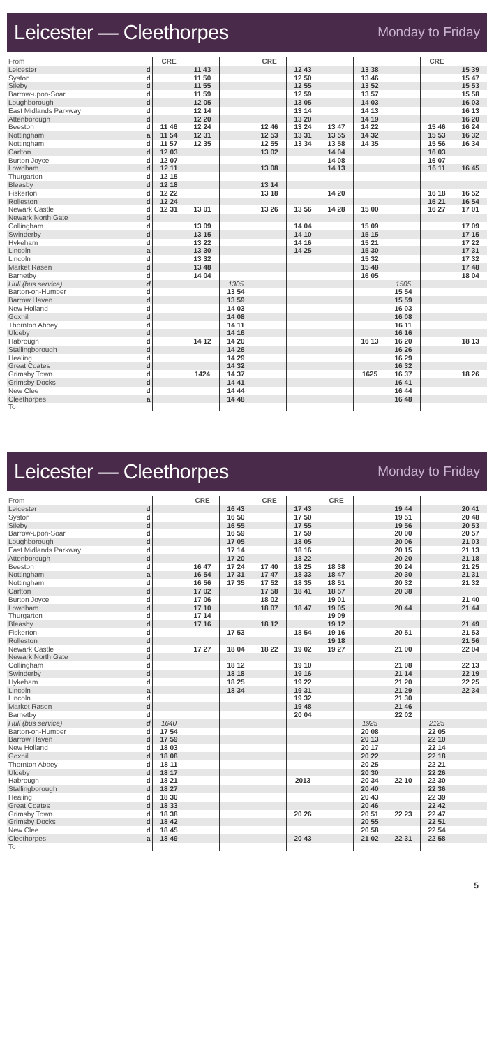Leicester — Cleethorpes
Monday to Friday
| From | | CRE | | | CRE | | | | | CRE | |
| --- | --- | --- | --- | --- | --- | --- | --- | --- | --- | --- | --- |
| Leicester | d | | 11 43 | | | 12 43 | | 13 38 | | | 15 39 |
| Syston | d | | 11 50 | | | 12 50 | | 13 46 | | | 15 47 |
| Sileby | d | | 11 55 | | | 12 55 | | 13 52 | | | 15 53 |
| Barrow-upon-Soar | d | | 11 59 | | | 12 59 | | 13 57 | | | 15 58 |
| Loughborough | d | | 12 05 | | | 13 05 | | 14 03 | | | 16 03 |
| East Midlands Parkway | d | | 12 14 | | | 13 14 | | 14 13 | | | 16 13 |
| Attenborough | d | | 12 20 | | | 13 20 | | 14 19 | | | 16 20 |
| Beeston | d | 11 46 | 12 24 | | 12 46 | 13 24 | 13 47 | 14 22 | | 15 46 | 16 24 |
| Nottingham | a | 11 54 | 12 31 | | 12 53 | 13 31 | 13 55 | 14 32 | | 15 53 | 16 32 |
| Nottingham | d | 11 57 | 12 35 | | 12 55 | 13 34 | 13 58 | 14 35 | | 15 56 | 16 34 |
| Carlton | d | 12 03 | | | 13 02 | | 14 04 | | | 16 03 | |
| Burton Joyce | d | 12 07 | | | | | 14 08 | | | 16 07 | |
| Lowdham | d | 12 11 | | | 13 08 | | 14 13 | | | 16 11 | 16 45 |
| Thurgarton | d | 12 15 | | | | | | | | | |
| Bleasby | d | 12 18 | | | 13 14 | | | | | | |
| Fiskerton | d | 12 22 | | | 13 18 | | 14 20 | | | 16 18 | 16 52 |
| Rolleston | d | 12 24 | | | | | | | | 16 21 | 16 54 |
| Newark Castle | d | 12 31 | 13 01 | | 13 26 | 13 56 | 14 28 | 15 00 | | 16 27 | 17 01 |
| Newark North Gate | d | | | | | | | | | | |
| Collingham | d | | 13 09 | | | 14 04 | | 15 09 | | | 17 09 |
| Swinderby | d | | 13 15 | | | 14 10 | | 15 15 | | | 17 15 |
| Hykeham | d | | 13 22 | | | 14 16 | | 15 21 | | | 17 22 |
| Lincoln | a | | 13 30 | | | 14 25 | | 15 30 | | | 17 31 |
| Lincoln | d | | 13 32 | | | | | 15 32 | | | 17 32 |
| Market Rasen | d | | 13 48 | | | | | 15 48 | | | 17 48 |
| Barnetby | d | | 14 04 | | | | | 16 05 | | | 18 04 |
| Hull (bus service) | d | | | 1305 | | | | | 1505 | | |
| Barton-on-Humber | d | | | 13 54 | | | | | 15 54 | | |
| Barrow Haven | d | | | 13 59 | | | | | 15 59 | | |
| New Holland | d | | | 14 03 | | | | | 16 03 | | |
| Goxhill | d | | | 14 08 | | | | | 16 08 | | |
| Thornton Abbey | d | | | 14 11 | | | | | 16 11 | | |
| Ulceby | d | | | 14 16 | | | | | 16 16 | | |
| Habrough | d | | 14 12 | 14 20 | | | | 16 13 | 16 20 | | 18 13 |
| Stallingborough | d | | | 14 26 | | | | | 16 26 | | |
| Healing | d | | | 14 29 | | | | | 16 29 | | |
| Great Coates | d | | | 14 32 | | | | | 16 32 | | |
| Grimsby Town | d | | 1424 | 14 37 | | | | 1625 | 16 37 | | 18 26 |
| Grimsby Docks | d | | | 14 41 | | | | | 16 41 | | |
| New Clee | d | | | 14 44 | | | | | 16 44 | | |
| Cleethorpes | a | | | 14 48 | | | | | 16 48 | | |
| To | | | | | | | | | | | |
Leicester — Cleethorpes
Monday to Friday
| From | | | CRE | | CRE | | CRE | | | | |
| --- | --- | --- | --- | --- | --- | --- | --- | --- | --- | --- | --- |
| Leicester | d | | | 16 43 | | 17 43 | | | 19 44 | | 20 41 |
| Syston | d | | | 16 50 | | 17 50 | | | 19 51 | | 20 48 |
| Sileby | d | | | 16 55 | | 17 55 | | | 19 56 | | 20 53 |
| Barrow-upon-Soar | d | | | 16 59 | | 17 59 | | | 20 00 | | 20 57 |
| Loughborough | d | | | 17 05 | | 18 05 | | | 20 06 | | 21 03 |
| East Midlands Parkway | d | | | 17 14 | | 18 16 | | | 20 15 | | 21 13 |
| Attenborough | d | | | 17 20 | | 18 22 | | | 20 20 | | 21 18 |
| Beeston | d | | 16 47 | 17 24 | 17 40 | 18 25 | 18 38 | | 20 24 | | 21 25 |
| Nottingham | a | | 16 54 | 17 31 | 17 47 | 18 33 | 18 47 | | 20 30 | | 21 31 |
| Nottingham | d | | 16 56 | 17 35 | 17 52 | 18 35 | 18 51 | | 20 32 | | 21 32 |
| Carlton | d | | 17 02 | | 17 58 | 18 41 | 18 57 | | 20 38 | | |
| Burton Joyce | d | | 17 06 | | 18 02 | | 19 01 | | | | 21 40 |
| Lowdham | d | | 17 10 | | 18 07 | 18 47 | 19 05 | | 20 44 | | 21 44 |
| Thurgarton | d | | 17 14 | | | | 19 09 | | | | |
| Bleasby | d | | 17 16 | | 18 12 | | 19 12 | | | | 21 49 |
| Fiskerton | d | | | 17 53 | | 18 54 | 19 16 | | 20 51 | | 21 53 |
| Rolleston | d | | | | | | 19 18 | | | | 21 56 |
| Newark Castle | d | | 17 27 | 18 04 | 18 22 | 19 02 | 19 27 | | 21 00 | | 22 04 |
| Newark North Gate | d | | | | | | | | | | |
| Collingham | d | | | 18 12 | | 19 10 | | | 21 08 | | 22 13 |
| Swinderby | d | | | 18 18 | | 19 16 | | | 21 14 | | 22 19 |
| Hykeham | d | | | 18 25 | | 19 22 | | | 21 20 | | 22 25 |
| Lincoln | a | | | 18 34 | | 19 31 | | | 21 29 | | 22 34 |
| Lincoln | d | | | | | 19 32 | | | 21 30 | | |
| Market Rasen | d | | | | | 19 48 | | | 21 46 | | |
| Barnetby | d | | | | | 20 04 | | | 22 02 | | |
| Hull (bus service) | d | 1640 | | | | | | 1925 | | 2125 | |
| Barton-on-Humber | d | 17 54 | | | | | | 20 08 | | 22 05 | |
| Barrow Haven | d | 17 59 | | | | | | 20 13 | | 22 10 | |
| New Holland | d | 18 03 | | | | | | 20 17 | | 22 14 | |
| Goxhill | d | 18 08 | | | | | | 20 22 | | 22 18 | |
| Thornton Abbey | d | 18 11 | | | | | | 20 25 | | 22 21 | |
| Ulceby | d | 18 17 | | | | | | 20 30 | | 22 26 | |
| Habrough | d | 18 21 | | | | 2013 | | 20 34 | 22 10 | 22 30 | |
| Stallingborough | d | 18 27 | | | | | | 20 40 | | 22 36 | |
| Healing | d | 18 30 | | | | | | 20 43 | | 22 39 | |
| Great Coates | d | 18 33 | | | | | | 20 46 | | 22 42 | |
| Grimsby Town | d | 18 38 | | | | 20 26 | | 20 51 | 22 23 | 22 47 | |
| Grimsby Docks | d | 18 42 | | | | | | 20 55 | | 22 51 | |
| New Clee | d | 18 45 | | | | | | 20 58 | | 22 54 | |
| Cleethorpes | a | 18 49 | | | | 20 43 | | 21 02 | 22 31 | 22 58 | |
| To | | | | | | | | | | | |
5